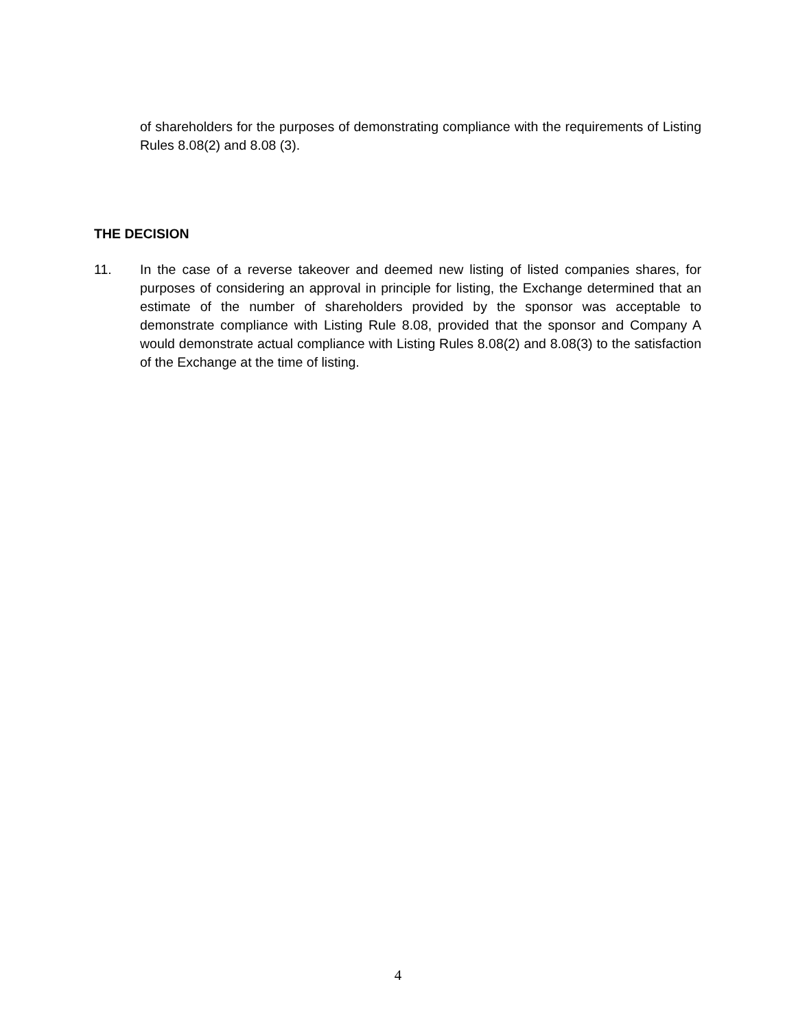of shareholders for the purposes of demonstrating compliance with the requirements of Listing Rules 8.08(2) and 8.08 (3).
THE DECISION
11. In the case of a reverse takeover and deemed new listing of listed companies shares, for purposes of considering an approval in principle for listing, the Exchange determined that an estimate of the number of shareholders provided by the sponsor was acceptable to demonstrate compliance with Listing Rule 8.08, provided that the sponsor and Company A would demonstrate actual compliance with Listing Rules 8.08(2) and 8.08(3) to the satisfaction of the Exchange at the time of listing.
4